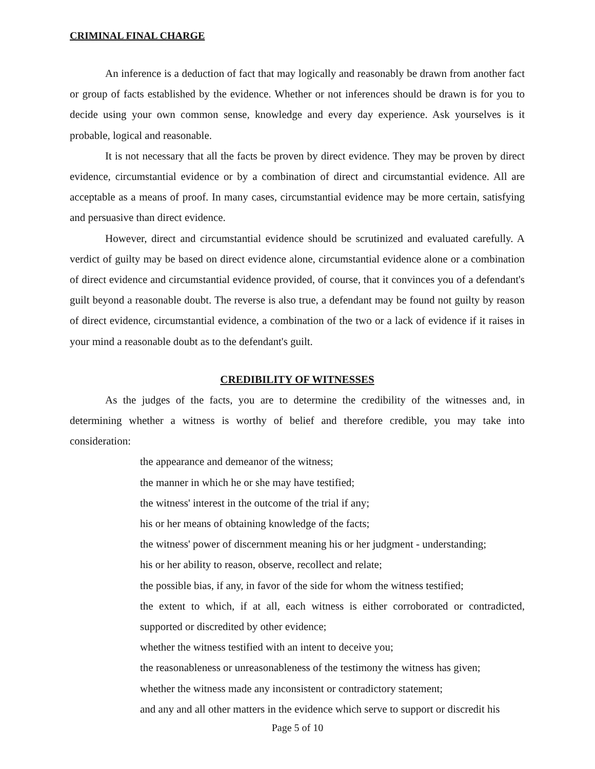CRIMINAL FINAL CHARGE
An inference is a deduction of fact that may logically and reasonably be drawn from another fact or group of facts established by the evidence. Whether or not inferences should be drawn is for you to decide using your own common sense, knowledge and every day experience. Ask yourselves is it probable, logical and reasonable.
It is not necessary that all the facts be proven by direct evidence. They may be proven by direct evidence, circumstantial evidence or by a combination of direct and circumstantial evidence. All are acceptable as a means of proof. In many cases, circumstantial evidence may be more certain, satisfying and persuasive than direct evidence.
However, direct and circumstantial evidence should be scrutinized and evaluated carefully. A verdict of guilty may be based on direct evidence alone, circumstantial evidence alone or a combination of direct evidence and circumstantial evidence provided, of course, that it convinces you of a defendant's guilt beyond a reasonable doubt. The reverse is also true, a defendant may be found not guilty by reason of direct evidence, circumstantial evidence, a combination of the two or a lack of evidence if it raises in your mind a reasonable doubt as to the defendant's guilt.
CREDIBILITY OF WITNESSES
As the judges of the facts, you are to determine the credibility of the witnesses and, in determining whether a witness is worthy of belief and therefore credible, you may take into consideration:
the appearance and demeanor of the witness;
the manner in which he or she may have testified;
the witness' interest in the outcome of the trial if any;
his or her means of obtaining knowledge of the facts;
the witness' power of discernment meaning his or her judgment - understanding;
his or her ability to reason, observe, recollect and relate;
the possible bias, if any, in favor of the side for whom the witness testified;
the extent to which, if at all, each witness is either corroborated or contradicted, supported or discredited by other evidence;
whether the witness testified with an intent to deceive you;
the reasonableness or unreasonableness of the testimony the witness has given;
whether the witness made any inconsistent or contradictory statement;
and any and all other matters in the evidence which serve to support or discredit his
Page 5 of 10